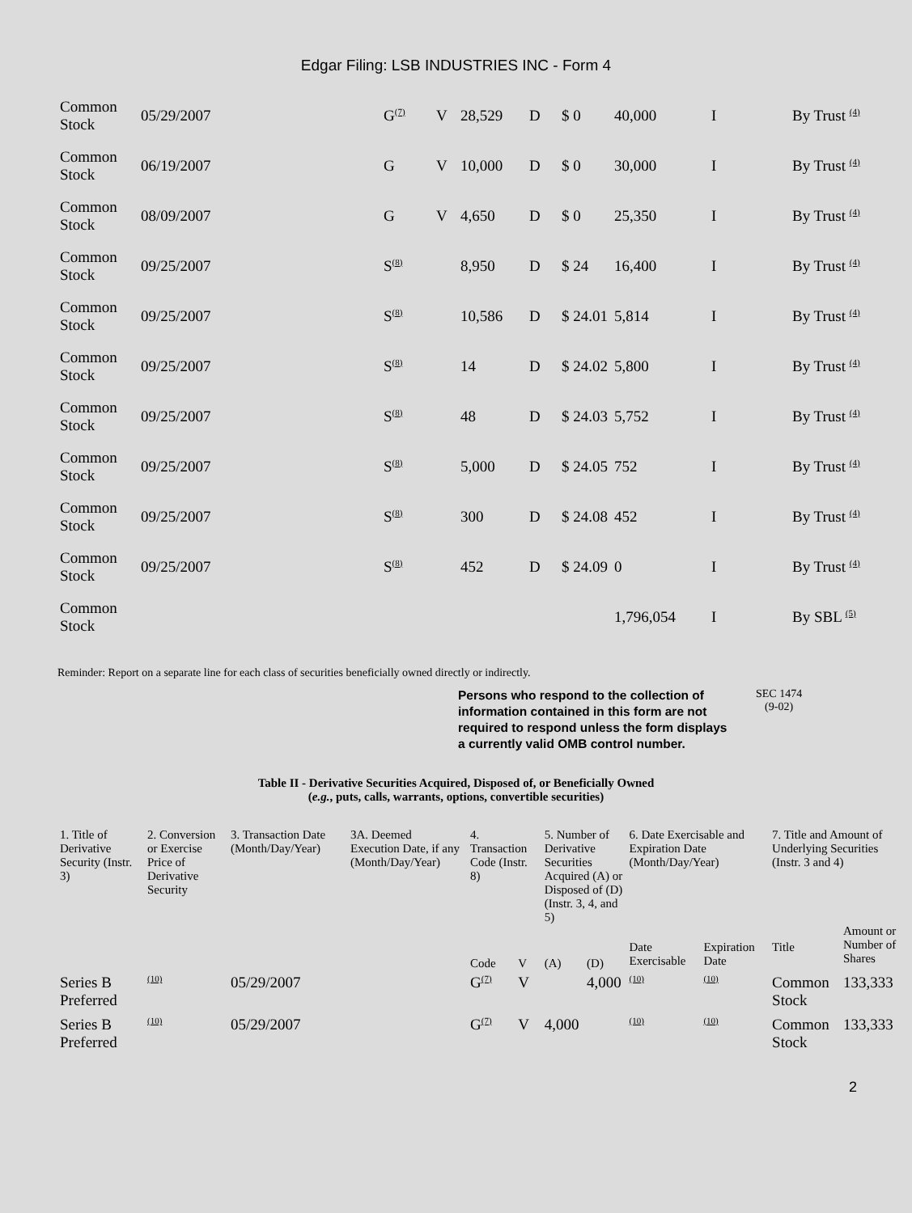Edgar Filing: LSB INDUSTRIES INC - Form 4
| Common Stock | 05/29/2007 | G<sup>(7)</sup> | V | 28,529 | D | $ 0 | 40,000 | I | By Trust <sup>(4)</sup> |
| Common Stock | 06/19/2007 | G | V | 10,000 | D | $ 0 | 30,000 | I | By Trust <sup>(4)</sup> |
| Common Stock | 08/09/2007 | G | V | 4,650 | D | $ 0 | 25,350 | I | By Trust <sup>(4)</sup> |
| Common Stock | 09/25/2007 | S<sup>(8)</sup> | | 8,950 | D | $ 24 | 16,400 | I | By Trust <sup>(4)</sup> |
| Common Stock | 09/25/2007 | S<sup>(8)</sup> | | 10,586 | D | $ 24.01 | 5,814 | I | By Trust <sup>(4)</sup> |
| Common Stock | 09/25/2007 | S<sup>(8)</sup> | | 14 | D | $ 24.02 | 5,800 | I | By Trust <sup>(4)</sup> |
| Common Stock | 09/25/2007 | S<sup>(8)</sup> | | 48 | D | $ 24.03 | 5,752 | I | By Trust <sup>(4)</sup> |
| Common Stock | 09/25/2007 | S<sup>(8)</sup> | | 5,000 | D | $ 24.05 | 752 | I | By Trust <sup>(4)</sup> |
| Common Stock | 09/25/2007 | S<sup>(8)</sup> | | 300 | D | $ 24.08 | 452 | I | By Trust <sup>(4)</sup> |
| Common Stock | 09/25/2007 | S<sup>(8)</sup> | | 452 | D | $ 24.09 | 0 | I | By Trust <sup>(4)</sup> |
| Common Stock | | | | | | | 1,796,054 | I | By SBL <sup>(5)</sup> |
Reminder: Report on a separate line for each class of securities beneficially owned directly or indirectly.
Persons who respond to the collection of information contained in this form are not required to respond unless the form displays a currently valid OMB control number.
SEC 1474
(9-02)
Table II - Derivative Securities Acquired, Disposed of, or Beneficially Owned
(e.g., puts, calls, warrants, options, convertible securities)
| 1. Title of Derivative Security (Instr. 3) | 2. Conversion or Exercise Price of Derivative Security | 3. Transaction Date (Month/Day/Year) | 3A. Deemed Execution Date, if any (Month/Day/Year) | 4. Transaction Code (Instr. 8) | | 5. Number of Derivative Securities Acquired (A) or Disposed of (D) (Instr. 3, 4, and 5) | | 6. Date Exercisable and Expiration Date (Month/Day/Year) | | 7. Title and Amount of Underlying Securities (Instr. 3 and 4) | |
| --- | --- | --- | --- | --- | --- | --- | --- | --- | --- | --- | --- |
| | | | | Code | V | (A) | (D) | Date Exercisable | Expiration Date | Title | Amount or Number of Shares |
| Series B Preferred | <sup>(10)</sup> | 05/29/2007 | | G<sup>(7)</sup> | V | | 4,000 | <sup>(10)</sup> | <sup>(10)</sup> | Common Stock | 133,333 |
| Series B Preferred | <sup>(10)</sup> | 05/29/2007 | | G<sup>(7)</sup> | V | 4,000 | | <sup>(10)</sup> | <sup>(10)</sup> | Common Stock | 133,333 |
2